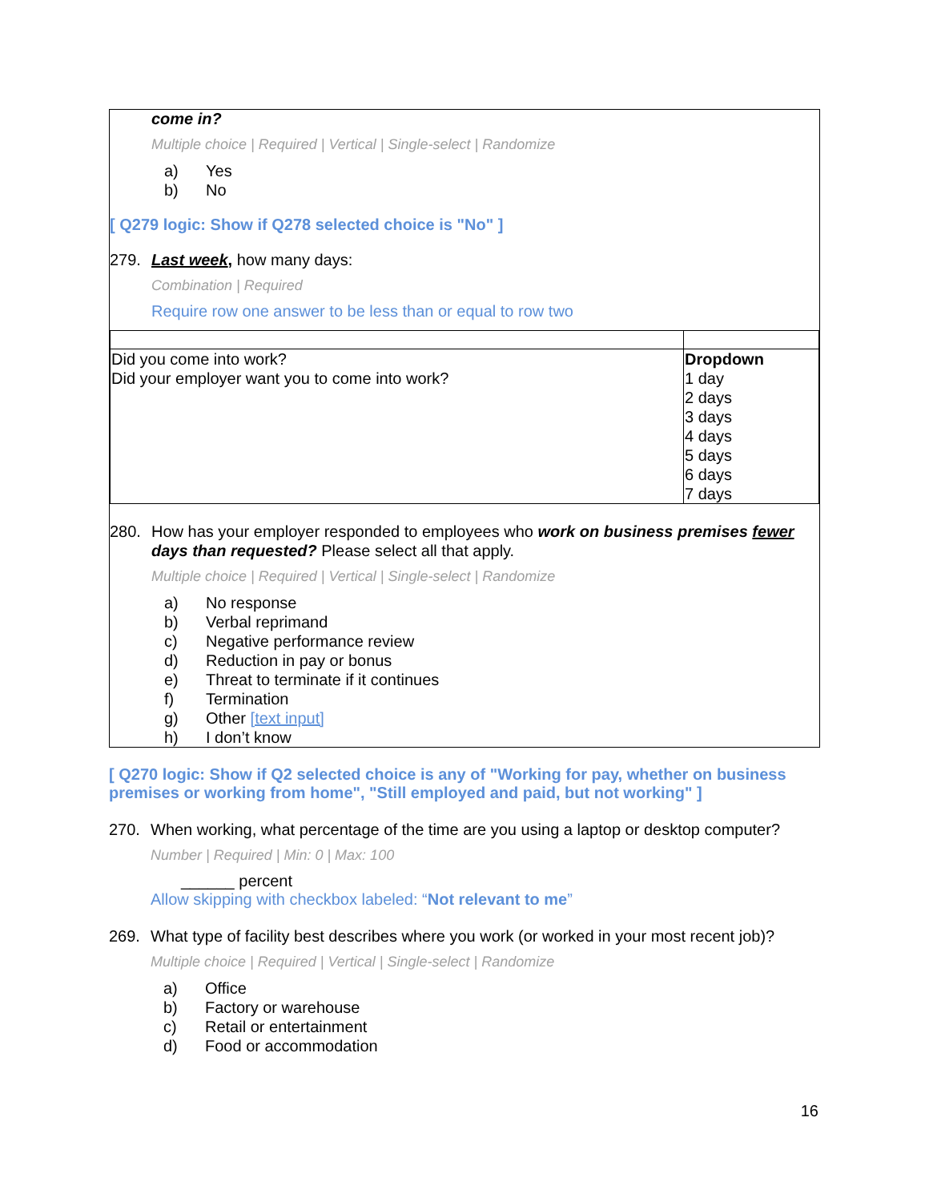come in?
Multiple choice | Required | Vertical | Single-select | Randomize
a) Yes
b) No
[ Q279 logic: Show if Q278 selected choice is "No" ]
279. Last week, how many days:
Combination | Required
Require row one answer to be less than or equal to row two
| Did you come into work? Did your employer want you to come into work? | Dropdown 1 day 2 days 3 days 4 days 5 days 6 days 7 days |
280. How has your employer responded to employees who work on business premises fewer days than requested? Please select all that apply.
Multiple choice | Required | Vertical | Single-select | Randomize
a) No response
b) Verbal reprimand
c) Negative performance review
d) Reduction in pay or bonus
e) Threat to terminate if it continues
f) Termination
g) Other [text input]
h) I don’t know
[ Q270 logic: Show if Q2 selected choice is any of "Working for pay, whether on business premises or working from home", "Still employed and paid, but not working" ]
270. When working, what percentage of the time are you using a laptop or desktop computer?
Number | Required | Min: 0 | Max: 100
______ percent
Allow skipping with checkbox labeled: “Not relevant to me”
269. What type of facility best describes where you work (or worked in your most recent job)?
Multiple choice | Required | Vertical | Single-select | Randomize
a) Office
b) Factory or warehouse
c) Retail or entertainment
d) Food or accommodation
16